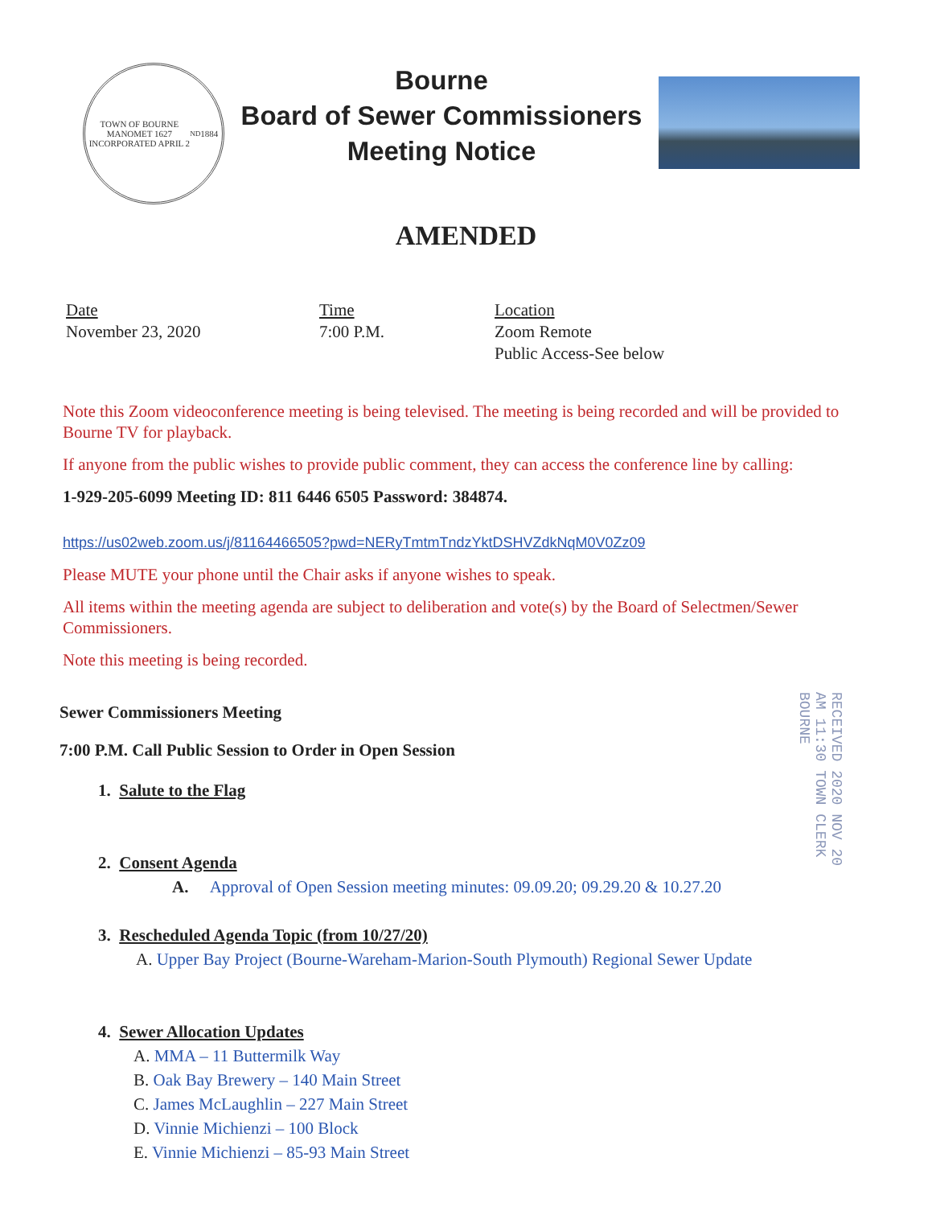TOWN OF BOURNE
MANOMET 1627
INCORPORATED APRIL 2<sup>ND</sup> 1884
Bourne
Board of Sewer Commissioners
Meeting Notice
AMENDED
Date
November 23, 2020
Time
7:00 P.M.
Location
Zoom Remote
Public Access-See below
Note this Zoom videoconference meeting is being televised. The meeting is being recorded and will be provided to Bourne TV for playback.
If anyone from the public wishes to provide public comment, they can access the conference line by calling:
1-929-205-6099 Meeting ID: 811 6446 6505 Password: 384874.
https://us02web.zoom.us/j/81164466505?pwd=NERyTmtmTndzYktDSHVZdkNqM0V0Zz09
Please MUTE your phone until the Chair asks if anyone wishes to speak.
All items within the meeting agenda are subject to deliberation and vote(s) by the Board of Selectmen/Sewer Commissioners.
Note this meeting is being recorded.
RECEIVED 2020 NOV 20 AM 11:30 TOWN CLERK BOURNE
Sewer Commissioners Meeting
7:00 P.M. Call Public Session to Order in Open Session
1. Salute to the Flag
2. Consent Agenda
A. Approval of Open Session meeting minutes: 09.09.20; 09.29.20 & 10.27.20
3. Rescheduled Agenda Topic (from 10/27/20)
A. Upper Bay Project (Bourne-Wareham-Marion-South Plymouth) Regional Sewer Update
4. Sewer Allocation Updates
A. MMA – 11 Buttermilk Way
B. Oak Bay Brewery – 140 Main Street
C. James McLaughlin – 227 Main Street
D. Vinnie Michienzi – 100 Block
E. Vinnie Michienzi – 85-93 Main Street